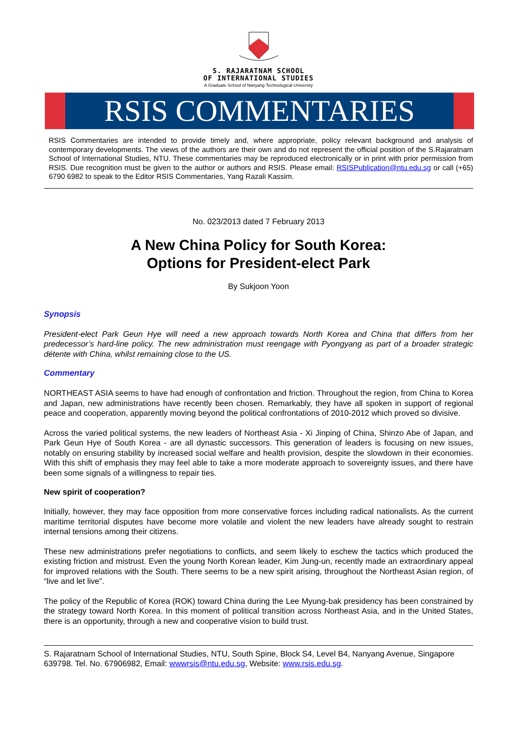S. RAJARATNAM SCHOOL
OF INTERNATIONAL STUDIES
A Graduate School of Nanyang Technological University
RSIS COMMENTARIES
RSIS Commentaries are intended to provide timely and, where appropriate, policy relevant background and analysis of contemporary developments. The views of the authors are their own and do not represent the official position of the S.Rajaratnam School of International Studies, NTU. These commentaries may be reproduced electronically or in print with prior permission from RSIS. Due recognition must be given to the author or authors and RSIS. Please email: RSISPublication@ntu.edu.sg or call (+65) 6790 6982 to speak to the Editor RSIS Commentaries, Yang Razali Kassim.
No. 023/2013 dated 7 February 2013
A New China Policy for South Korea:
Options for President-elect Park
By Sukjoon Yoon
Synopsis
President-elect Park Geun Hye will need a new approach towards North Korea and China that differs from her predecessor’s hard-line policy. The new administration must reengage with Pyongyang as part of a broader strategic détente with China, whilst remaining close to the US.
Commentary
NORTHEAST ASIA seems to have had enough of confrontation and friction. Throughout the region, from China to Korea and Japan, new administrations have recently been chosen. Remarkably, they have all spoken in support of regional peace and cooperation, apparently moving beyond the political confrontations of 2010-2012 which proved so divisive.
Across the varied political systems, the new leaders of Northeast Asia - Xi Jinping of China, Shinzo Abe of Japan, and Park Geun Hye of South Korea - are all dynastic successors. This generation of leaders is focusing on new issues, notably on ensuring stability by increased social welfare and health provision, despite the slowdown in their economies. With this shift of emphasis they may feel able to take a more moderate approach to sovereignty issues, and there have been some signals of a willingness to repair ties.
New spirit of cooperation?
Initially, however, they may face opposition from more conservative forces including radical nationalists. As the current maritime territorial disputes have become more volatile and violent the new leaders have already sought to restrain internal tensions among their citizens.
These new administrations prefer negotiations to conflicts, and seem likely to eschew the tactics which produced the existing friction and mistrust. Even the young North Korean leader, Kim Jung-un, recently made an extraordinary appeal for improved relations with the South. There seems to be a new spirit arising, throughout the Northeast Asian region, of “live and let live”.
The policy of the Republic of Korea (ROK) toward China during the Lee Myung-bak presidency has been constrained by the strategy toward North Korea. In this moment of political transition across Northeast Asia, and in the United States, there is an opportunity, through a new and cooperative vision to build trust.
S. Rajaratnam School of International Studies, NTU, South Spine, Block S4, Level B4, Nanyang Avenue, Singapore 639798. Tel. No. 67906982, Email: wwwrsis@ntu.edu.sg, Website: www.rsis.edu.sg.